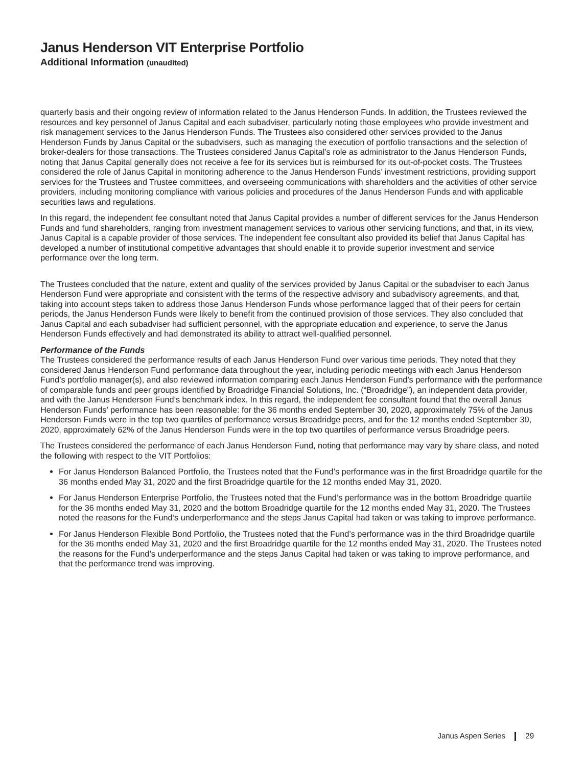Janus Henderson VIT Enterprise Portfolio
Additional Information (unaudited)
quarterly basis and their ongoing review of information related to the Janus Henderson Funds. In addition, the Trustees reviewed the resources and key personnel of Janus Capital and each subadviser, particularly noting those employees who provide investment and risk management services to the Janus Henderson Funds. The Trustees also considered other services provided to the Janus Henderson Funds by Janus Capital or the subadvisers, such as managing the execution of portfolio transactions and the selection of broker-dealers for those transactions. The Trustees considered Janus Capital’s role as administrator to the Janus Henderson Funds, noting that Janus Capital generally does not receive a fee for its services but is reimbursed for its out-of-pocket costs. The Trustees considered the role of Janus Capital in monitoring adherence to the Janus Henderson Funds’ investment restrictions, providing support services for the Trustees and Trustee committees, and overseeing communications with shareholders and the activities of other service providers, including monitoring compliance with various policies and procedures of the Janus Henderson Funds and with applicable securities laws and regulations.
In this regard, the independent fee consultant noted that Janus Capital provides a number of different services for the Janus Henderson Funds and fund shareholders, ranging from investment management services to various other servicing functions, and that, in its view, Janus Capital is a capable provider of those services. The independent fee consultant also provided its belief that Janus Capital has developed a number of institutional competitive advantages that should enable it to provide superior investment and service performance over the long term.
The Trustees concluded that the nature, extent and quality of the services provided by Janus Capital or the subadviser to each Janus Henderson Fund were appropriate and consistent with the terms of the respective advisory and subadvisory agreements, and that, taking into account steps taken to address those Janus Henderson Funds whose performance lagged that of their peers for certain periods, the Janus Henderson Funds were likely to benefit from the continued provision of those services. They also concluded that Janus Capital and each subadviser had sufficient personnel, with the appropriate education and experience, to serve the Janus Henderson Funds effectively and had demonstrated its ability to attract well-qualified personnel.
Performance of the Funds
The Trustees considered the performance results of each Janus Henderson Fund over various time periods. They noted that they considered Janus Henderson Fund performance data throughout the year, including periodic meetings with each Janus Henderson Fund’s portfolio manager(s), and also reviewed information comparing each Janus Henderson Fund’s performance with the performance of comparable funds and peer groups identified by Broadridge Financial Solutions, Inc. (“Broadridge”), an independent data provider, and with the Janus Henderson Fund’s benchmark index. In this regard, the independent fee consultant found that the overall Janus Henderson Funds’ performance has been reasonable: for the 36 months ended September 30, 2020, approximately 75% of the Janus Henderson Funds were in the top two quartiles of performance versus Broadridge peers, and for the 12 months ended September 30, 2020, approximately 62% of the Janus Henderson Funds were in the top two quartiles of performance versus Broadridge peers.
The Trustees considered the performance of each Janus Henderson Fund, noting that performance may vary by share class, and noted the following with respect to the VIT Portfolios:
For Janus Henderson Balanced Portfolio, the Trustees noted that the Fund’s performance was in the first Broadridge quartile for the 36 months ended May 31, 2020 and the first Broadridge quartile for the 12 months ended May 31, 2020.
For Janus Henderson Enterprise Portfolio, the Trustees noted that the Fund’s performance was in the bottom Broadridge quartile for the 36 months ended May 31, 2020 and the bottom Broadridge quartile for the 12 months ended May 31, 2020. The Trustees noted the reasons for the Fund’s underperformance and the steps Janus Capital had taken or was taking to improve performance.
For Janus Henderson Flexible Bond Portfolio, the Trustees noted that the Fund’s performance was in the third Broadridge quartile for the 36 months ended May 31, 2020 and the first Broadridge quartile for the 12 months ended May 31, 2020. The Trustees noted the reasons for the Fund’s underperformance and the steps Janus Capital had taken or was taking to improve performance, and that the performance trend was improving.
Janus Aspen Series 29